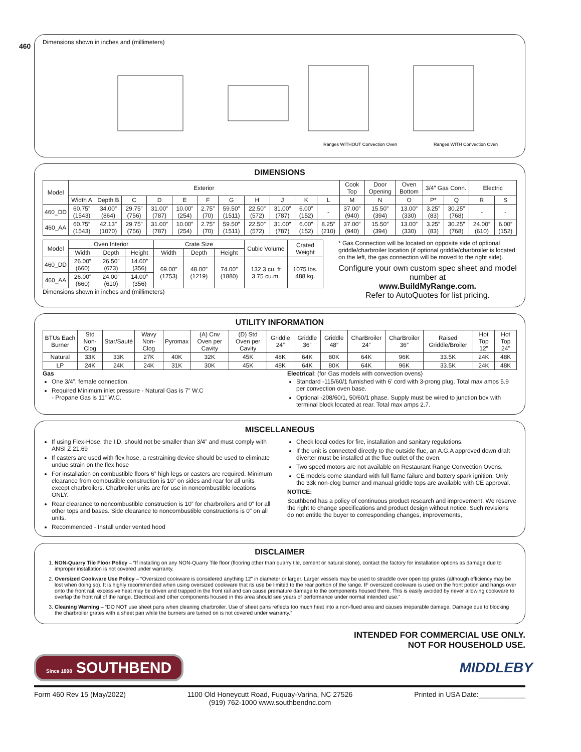460
Dimensions shown in inches and (millimeters)
Ranges WITHOUT Convection Oven
Ranges WITH Convection Oven
DIMENSIONS
| Model | Exterior | | | | | | | | | | | Cook Top | Door Opening | Oven Bottom | 3/4” Gas Conn. | | Electric | |
| --- | --- | --- | --- | --- | --- | --- | --- | --- | --- | --- | --- | --- | --- | --- | --- | --- | --- | --- |
| | Width A | Depth B | C | D | E | F | G | H | J | K | L | M | N | O | P* | Q | R | S |
| 460_DD | 60.75” (1543) | 34.00” (864) | 29.75” (756) | 31.00” (787) | 10.00” (254) | 2.75” (70) | 59.50” (1511) | 22.50” (572) | 31.00” (787) | 6.00” (152) | - | 37.00” (940) | 15.50” (394) | 13.00” (330) | 3.25” (83) | 30.25” (768) | - | - |
| 460_AA | 60.75” (1543) | 42.13” (1070) | 29.75” (756) | 31.00” (787) | 10.00” (254) | 2.75” (70) | 59.50” (1511) | 22.50” (572) | 31.00” (787) | 6.00” (152) | 8.25” (210) | 37.00” (940) | 15.50” (394) | 13.00” (330) | 3.25” (83) | 30.25” (768) | 24.00” (610) | 6.00” (152) |
| Model | Oven Interior | | | Crate Size | | | Cubic Volume | Crated Weight |
| --- | --- | --- | --- | --- | --- | --- | --- | --- |
| | Width | Depth | Height | Width | Depth | Height | | |
| 460_DD | 26.00” (660) | 26.50” (673) | 14.00” (356) | 69.00” (1753) | 48.00” (1219) | 74.00” (1880) | 132.3 cu. ft 3.75 cu.m. | 1075 lbs. 488 kg. |
| 460_AA | 26.00” (660) | 24.00” (610) | 14.00” (356) | | | | | |
Dimensions shown in inches and (millimeters)
* Gas Connection will be located on opposite side of optional griddle/charbroiler location (if optional griddle/charbroiler is located on the left, the gas connection will be moved to the right side).
Configure your own custom spec sheet and model number at
www.BuildMyRange.com.
Refer to AutoQuotes for list pricing.
UTILITY INFORMATION
| BTUs Each Burner | Std Non-Clog | Star/Sauté | Wavy Non-Clog | Pyromax | (A) Cnv Oven per Cavity | (D) Std Oven per Cavity | Griddle 24” | Griddle 36” | Griddle 48” | CharBroiler 24” | CharBroiler 36” | Raised Griddle/Broiler | Hot Top 12” | Hot Top 24” |
| --- | --- | --- | --- | --- | --- | --- | --- | --- | --- | --- | --- | --- | --- | --- |
| Natural | 33K | 33K | 27K | 40K | 32K | 45K | 48K | 64K | 80K | 64K | 96K | 33.5K | 24K | 48K |
| LP | 24K | 24K | 24K | 31K | 30K | 45K | 48K | 64K | 80K | 64K | 96K | 33.5K | 24K | 48K |
Gas
One 3/4”, female connection.
Required Minimum inlet pressure - Natural Gas is 7” W.C
- Propane Gas is 11” W.C.
Electrical: (for Gas models with convection ovens)
Standard -115/60/1 furnished with 6’ cord with 3-prong plug. Total max amps 5.9 per convection oven base.
Optional -208/60/1, 50/60/1 phase. Supply must be wired to junction box with terminal block located at rear. Total max amps 2.7.
MISCELLANEOUS
If using Flex-Hose, the I.D. should not be smaller than 3/4” and must comply with ANSI Z 21.69
If casters are used with flex hose, a restraining device should be used to eliminate undue strain on the flex hose
For installation on combustible floors 6” high legs or casters are required. Minimum clearance from combustible construction is 10” on sides and rear for all units except charbroilers. Charbroiler units are for use in noncombustible locations ONLY.
Rear clearance to noncombustible construction is 10” for charbroilers and 0” for all other tops and bases. Side clearance to noncombustible constructions is 0” on all units.
Recommended - Install under vented hood
Check local codes for fire, installation and sanitary regulations.
If the unit is connected directly to the outside flue, an A.G.A approved down draft diverter must be installed at the flue outlet of the oven.
Two speed motors are not available on Restaurant Range Convection Ovens.
CE models come standard with full flame failure and battery spark ignition. Only the 33k non-clog burner and manual griddle tops are available with CE approval.
NOTICE:
Southbend has a policy of continuous product research and improvement. We reserve the right to change specifications and product design without notice. Such revisions do not entitle the buyer to corresponding changes, improvements,
DISCLAIMER
1. NON-Quarry Tile Floor Policy – “If installing on any NON-Quarry Tile floor (flooring other than quarry tile, cement or natural stone), contact the factory for installation options as damage due to improper installation is not covered under warranty.
2. Oversized Cookware Use Policy – “Oversized cookware is considered anything 12” in diameter or larger. Larger vessels may be used to straddle over open top grates (although efficiency may be lost when doing so). It is highly recommended when using oversized cookware that its use be limited to the rear portion of the range. IF oversized cookware is used on the front potion and hangs over onto the front rail, excessive heat may be driven and trapped in the front rail and can cause premature damage to the components housed there. This is easily avoided by never allowing cookware to overlap the front rail of the range. Electrical and other components housed in this area should see years of performance under normal intended use.”
3. Cleaning Warning – “DO NOT use sheet pans when cleaning charbroiler. Use of sheet pans reflects too much heat into a non-flued area and causes irreparable damage. Damage due to blocking the charbroiler grates with a sheet pan while the burners are turned on is not covered under warranty.”
INTENDED FOR COMMERCIAL USE ONLY.
NOT FOR HOUSEHOLD USE.
Since 1898 SOUTHBEND
MIDDLEBY
Form 460 Rev 15 (May/2022) 1100 Old Honeycutt Road, Fuquay-Varina, NC 27526
(919) 762-1000 www.southbendnc.com Printed in USA Date:____________